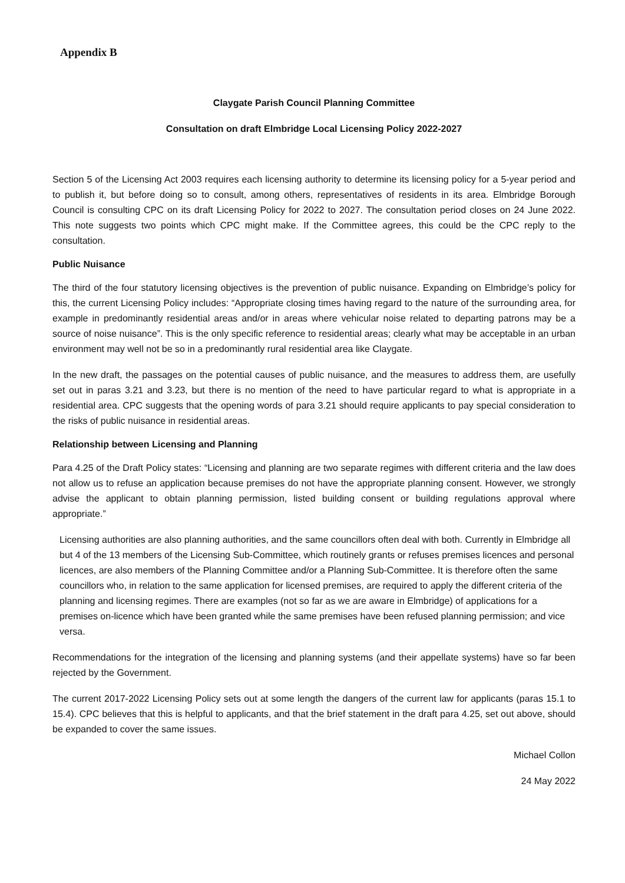Appendix B
Claygate Parish Council Planning Committee
Consultation on draft Elmbridge Local Licensing Policy 2022-2027
Section 5 of the Licensing Act 2003 requires each licensing authority to determine its licensing policy for a 5-year period and to publish it, but before doing so to consult, among others, representatives of residents in its area. Elmbridge Borough Council is consulting CPC on its draft Licensing Policy for 2022 to 2027. The consultation period closes on 24 June 2022. This note suggests two points which CPC might make. If the Committee agrees, this could be the CPC reply to the consultation.
Public Nuisance
The third of the four statutory licensing objectives is the prevention of public nuisance. Expanding on Elmbridge’s policy for this, the current Licensing Policy includes: “Appropriate closing times having regard to the nature of the surrounding area, for example in predominantly residential areas and/or in areas where vehicular noise related to departing patrons may be a source of noise nuisance”. This is the only specific reference to residential areas; clearly what may be acceptable in an urban environment may well not be so in a predominantly rural residential area like Claygate.
In the new draft, the passages on the potential causes of public nuisance, and the measures to address them, are usefully set out in paras 3.21 and 3.23, but there is no mention of the need to have particular regard to what is appropriate in a residential area. CPC suggests that the opening words of para 3.21 should require applicants to pay special consideration to the risks of public nuisance in residential areas.
Relationship between Licensing and Planning
Para 4.25 of the Draft Policy states: “Licensing and planning are two separate regimes with different criteria and the law does not allow us to refuse an application because premises do not have the appropriate planning consent. However, we strongly advise the applicant to obtain planning permission, listed building consent or building regulations approval where appropriate.”
Licensing authorities are also planning authorities, and the same councillors often deal with both. Currently in Elmbridge all but 4 of the 13 members of the Licensing Sub-Committee, which routinely grants or refuses premises licences and personal licences, are also members of the Planning Committee and/or a Planning Sub-Committee. It is therefore often the same councillors who, in relation to the same application for licensed premises, are required to apply the different criteria of the planning and licensing regimes. There are examples (not so far as we are aware in Elmbridge) of applications for a premises on-licence which have been granted while the same premises have been refused planning permission; and vice versa.
Recommendations for the integration of the licensing and planning systems (and their appellate systems) have so far been rejected by the Government.
The current 2017-2022 Licensing Policy sets out at some length the dangers of the current law for applicants (paras 15.1 to 15.4). CPC believes that this is helpful to applicants, and that the brief statement in the draft para 4.25, set out above, should be expanded to cover the same issues.
Michael Collon
24 May 2022